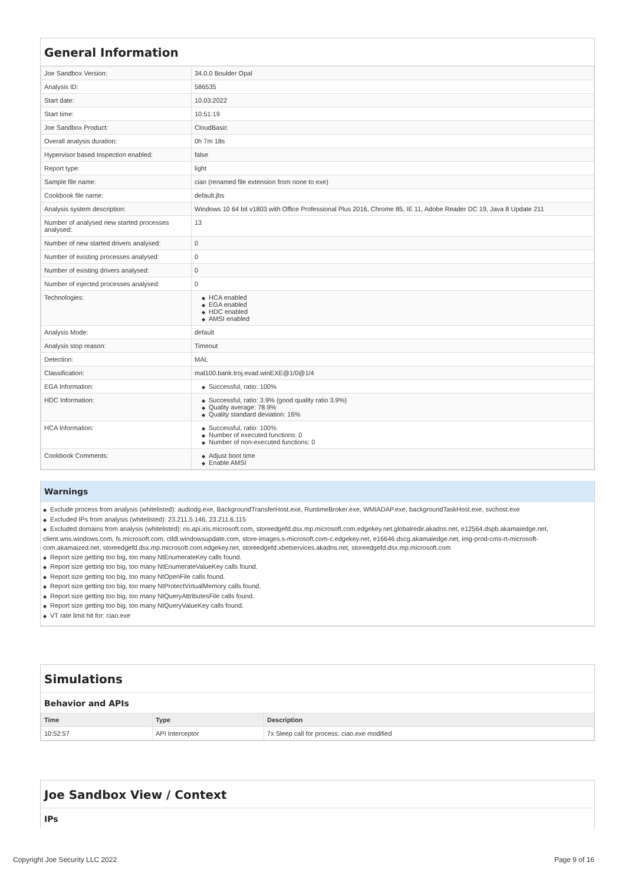General Information
| Joe Sandbox Version: | 34.0.0 Boulder Opal |
| Analysis ID: | 586535 |
| Start date: | 10.03.2022 |
| Start time: | 10:51:19 |
| Joe Sandbox Product: | CloudBasic |
| Overall analysis duration: | 0h 7m 18s |
| Hypervisor based Inspection enabled: | false |
| Report type: | light |
| Sample file name: | ciao (renamed file extension from none to exe) |
| Cookbook file name: | default.jbs |
| Analysis system description: | Windows 10 64 bit v1803 with Office Professional Plus 2016, Chrome 85, IE 11, Adobe Reader DC 19, Java 8 Update 211 |
| Number of analysed new started processes analysed: | 13 |
| Number of new started drivers analysed: | 0 |
| Number of existing processes analysed: | 0 |
| Number of existing drivers analysed: | 0 |
| Number of injected processes analysed: | 0 |
| Technologies: | ◆ HCA enabled ◆ EGA enabled ◆ HDC enabled ◆ AMSI enabled |
| Analysis Mode: | default |
| Analysis stop reason: | Timeout |
| Detection: | MAL |
| Classification: | mal100.bank.troj.evad.winEXE@1/0@1/4 |
| EGA Information: | ◆ Successful, ratio: 100% |
| HDC Information: | ◆ Successful, ratio: 3.9% (good quality ratio 3.9%) ◆ Quality average: 78.9% ◆ Quality standard deviation: 16% |
| HCA Information: | ◆ Successful, ratio: 100% ◆ Number of executed functions: 0 ◆ Number of non-executed functions: 0 |
| Cookbook Comments: | ◆ Adjust boot time ◆ Enable AMSI |
Warnings
◆ Exclude process from analysis (whitelisted): audiodg.exe, BackgroundTransferHost.exe, RuntimeBroker.exe, WMIADAP.exe, backgroundTaskHost.exe, svchost.exe
◆ Excluded IPs from analysis (whitelisted): 23.211.5.146, 23.211.6.115
◆ Excluded domains from analysis (whitelisted): ris.api.iris.microsoft.com, storeedgefd.dsx.mp.microsoft.com.edgekey.net.globalredir.akadns.net, e12564.dspb.akamaiedge.net, client.wns.windows.com, fs.microsoft.com, ctldl.windowsupdate.com, store-images.s-microsoft.com-c.edgekey.net, e16646.dscg.akamaiedge.net, img-prod-cms-rt-microsoft-com.akamaized.net, storeedgefd.dsx.mp.microsoft.com.edgekey.net, storeedgefd.xbetservices.akadns.net, storeedgefd.dsx.mp.microsoft.com
◆ Report size getting too big, too many NtEnumerateKey calls found.
◆ Report size getting too big, too many NtEnumerateValueKey calls found.
◆ Report size getting too big, too many NtOpenFile calls found.
◆ Report size getting too big, too many NtProtectVirtualMemory calls found.
◆ Report size getting too big, too many NtQueryAttributesFile calls found.
◆ Report size getting too big, too many NtQueryValueKey calls found.
◆ VT rate limit hit for: ciao.exe
Simulations
Behavior and APIs
| Time | Type | Description |
| --- | --- | --- |
| 10:52:57 | API Interceptor | 7x Sleep call for process: ciao.exe modified |
Joe Sandbox View / Context
IPs
Copyright Joe Security LLC 2022 Page 9 of 16